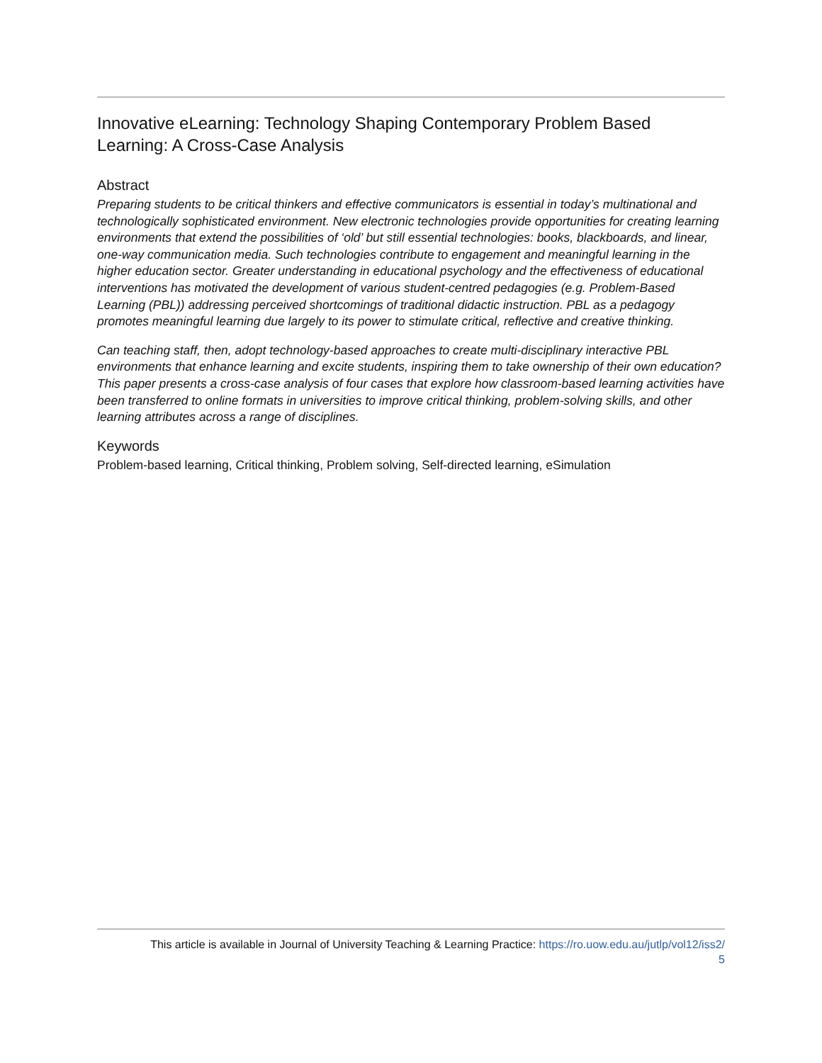Innovative eLearning: Technology Shaping Contemporary Problem Based Learning: A Cross-Case Analysis
Abstract
Preparing students to be critical thinkers and effective communicators is essential in today’s multinational and technologically sophisticated environment. New electronic technologies provide opportunities for creating learning environments that extend the possibilities of ‘old’ but still essential technologies: books, blackboards, and linear, one-way communication media. Such technologies contribute to engagement and meaningful learning in the higher education sector. Greater understanding in educational psychology and the effectiveness of educational interventions has motivated the development of various student-centred pedagogies (e.g. Problem-Based Learning (PBL)) addressing perceived shortcomings of traditional didactic instruction. PBL as a pedagogy promotes meaningful learning due largely to its power to stimulate critical, reflective and creative thinking.
Can teaching staff, then, adopt technology-based approaches to create multi-disciplinary interactive PBL environments that enhance learning and excite students, inspiring them to take ownership of their own education? This paper presents a cross-case analysis of four cases that explore how classroom-based learning activities have been transferred to online formats in universities to improve critical thinking, problem-solving skills, and other learning attributes across a range of disciplines.
Keywords
Problem-based learning, Critical thinking, Problem solving, Self-directed learning, eSimulation
This article is available in Journal of University Teaching & Learning Practice: https://ro.uow.edu.au/jutlp/vol12/iss2/
5